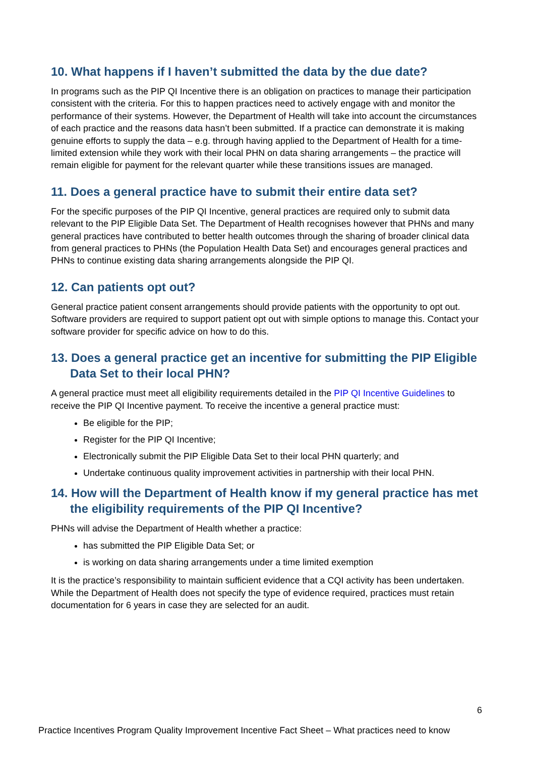10. What happens if I haven’t submitted the data by the due date?
In programs such as the PIP QI Incentive there is an obligation on practices to manage their participation consistent with the criteria. For this to happen practices need to actively engage with and monitor the performance of their systems. However, the Department of Health will take into account the circumstances of each practice and the reasons data hasn’t been submitted. If a practice can demonstrate it is making genuine efforts to supply the data – e.g. through having applied to the Department of Health for a time-limited extension while they work with their local PHN on data sharing arrangements – the practice will remain eligible for payment for the relevant quarter while these transitions issues are managed.
11. Does a general practice have to submit their entire data set?
For the specific purposes of the PIP QI Incentive, general practices are required only to submit data relevant to the PIP Eligible Data Set. The Department of Health recognises however that PHNs and many general practices have contributed to better health outcomes through the sharing of broader clinical data from general practices to PHNs (the Population Health Data Set) and encourages general practices and PHNs to continue existing data sharing arrangements alongside the PIP QI.
12. Can patients opt out?
General practice patient consent arrangements should provide patients with the opportunity to opt out. Software providers are required to support patient opt out with simple options to manage this. Contact your software provider for specific advice on how to do this.
13. Does a general practice get an incentive for submitting the PIP Eligible Data Set to their local PHN?
A general practice must meet all eligibility requirements detailed in the PIP QI Incentive Guidelines to receive the PIP QI Incentive payment. To receive the incentive a general practice must:
Be eligible for the PIP;
Register for the PIP QI Incentive;
Electronically submit the PIP Eligible Data Set to their local PHN quarterly; and
Undertake continuous quality improvement activities in partnership with their local PHN.
14. How will the Department of Health know if my general practice has met the eligibility requirements of the PIP QI Incentive?
PHNs will advise the Department of Health whether a practice:
has submitted the PIP Eligible Data Set; or
is working on data sharing arrangements under a time limited exemption
It is the practice’s responsibility to maintain sufficient evidence that a CQI activity has been undertaken. While the Department of Health does not specify the type of evidence required, practices must retain documentation for 6 years in case they are selected for an audit.
6
Practice Incentives Program Quality Improvement Incentive Fact Sheet – What practices need to know